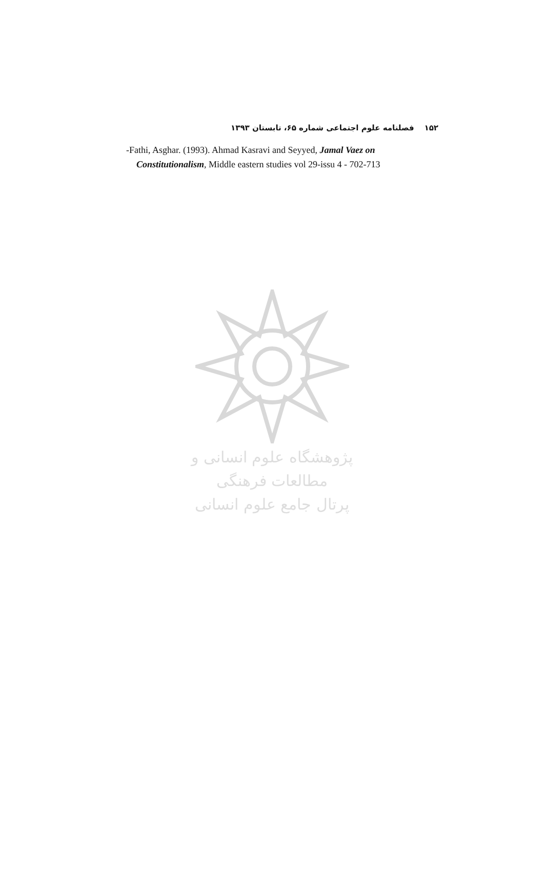۱۵۲فصلنامه علوم اجتماعی شماره ۶۵، تابستان ۱۳۹۳
-Fathi, Asghar. (1993). Ahmad Kasravi and Seyyed, Jamal Vaez on
Constitutionalism, Middle eastern studies vol 29-issu 4 - 702-713
پژوهشگاه علوم انسانی و مطالعات فرهنگی
پرتال جامع علوم انسانی